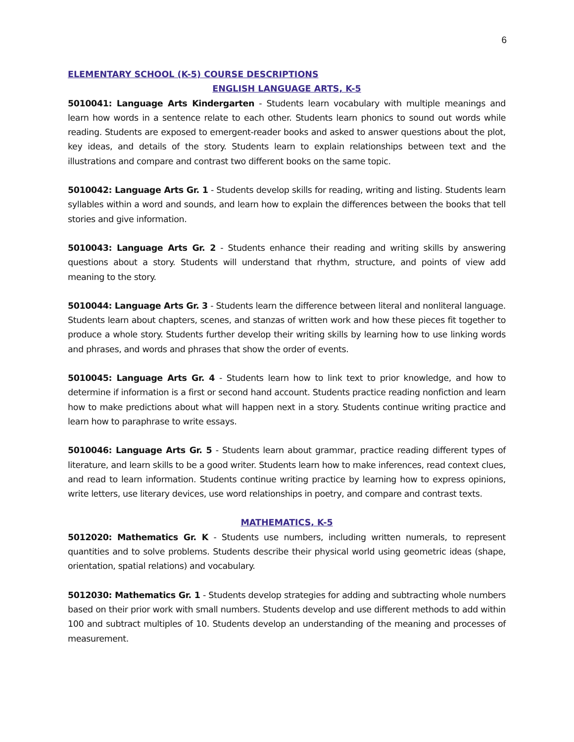6
ELEMENTARY SCHOOL (K-5) COURSE DESCRIPTIONS
ENGLISH LANGUAGE ARTS, K-5
5010041: Language Arts Kindergarten - Students learn vocabulary with multiple meanings and learn how words in a sentence relate to each other. Students learn phonics to sound out words while reading. Students are exposed to emergent-reader books and asked to answer questions about the plot, key ideas, and details of the story. Students learn to explain relationships between text and the illustrations and compare and contrast two different books on the same topic.
5010042: Language Arts Gr. 1 - Students develop skills for reading, writing and listing. Students learn syllables within a word and sounds, and learn how to explain the differences between the books that tell stories and give information.
5010043: Language Arts Gr. 2 - Students enhance their reading and writing skills by answering questions about a story. Students will understand that rhythm, structure, and points of view add meaning to the story.
5010044: Language Arts Gr. 3 - Students learn the difference between literal and nonliteral language. Students learn about chapters, scenes, and stanzas of written work and how these pieces fit together to produce a whole story. Students further develop their writing skills by learning how to use linking words and phrases, and words and phrases that show the order of events.
5010045: Language Arts Gr. 4 - Students learn how to link text to prior knowledge, and how to determine if information is a first or second hand account. Students practice reading nonfiction and learn how to make predictions about what will happen next in a story. Students continue writing practice and learn how to paraphrase to write essays.
5010046: Language Arts Gr. 5 - Students learn about grammar, practice reading different types of literature, and learn skills to be a good writer. Students learn how to make inferences, read context clues, and read to learn information. Students continue writing practice by learning how to express opinions, write letters, use literary devices, use word relationships in poetry, and compare and contrast texts.
MATHEMATICS, K-5
5012020: Mathematics Gr. K - Students use numbers, including written numerals, to represent quantities and to solve problems. Students describe their physical world using geometric ideas (shape, orientation, spatial relations) and vocabulary.
5012030: Mathematics Gr. 1 - Students develop strategies for adding and subtracting whole numbers based on their prior work with small numbers. Students develop and use different methods to add within 100 and subtract multiples of 10. Students develop an understanding of the meaning and processes of measurement.